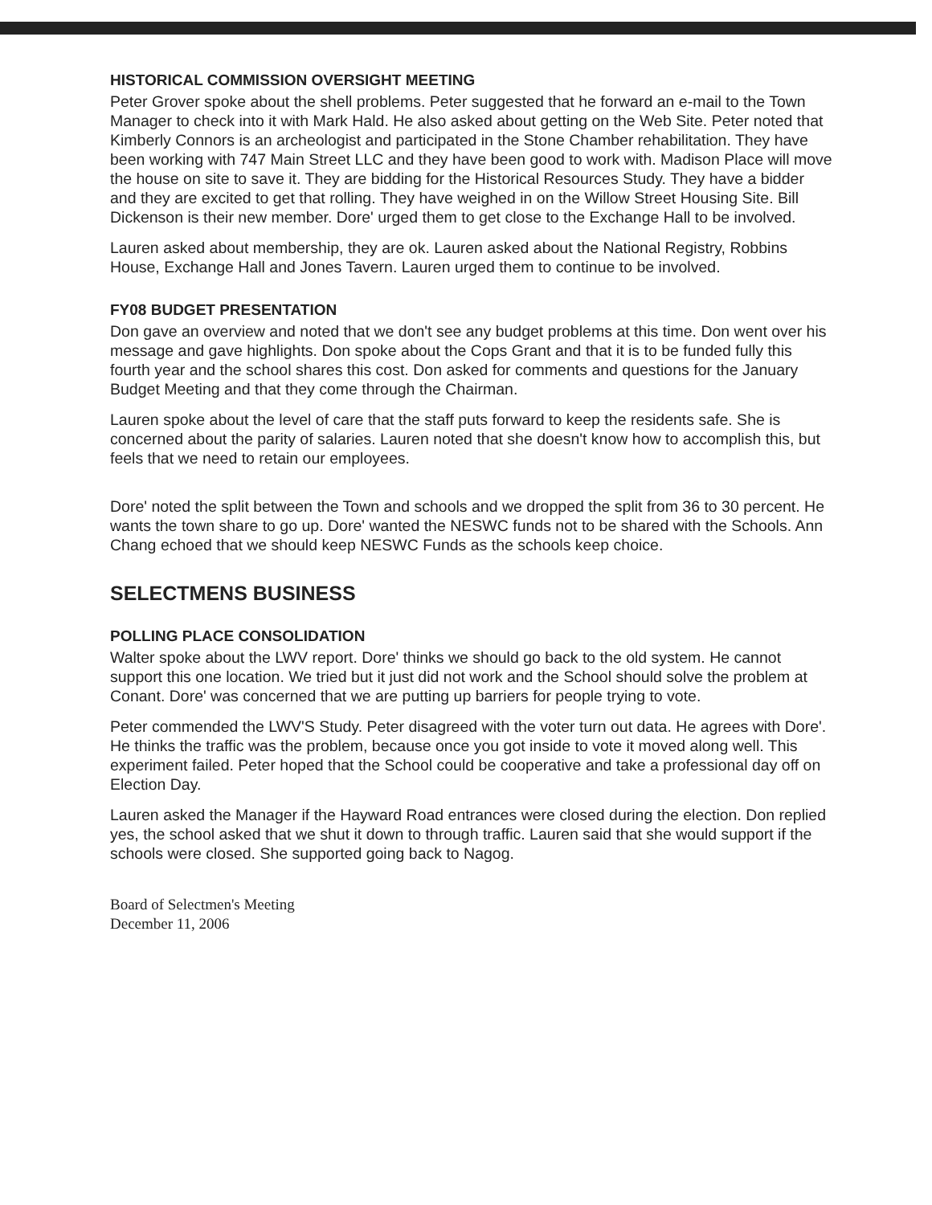HISTORICAL COMMISSION OVERSIGHT MEETING
Peter Grover spoke about the shell problems. Peter suggested that he forward an e-mail to the Town Manager to check into it with Mark Hald. He also asked about getting on the Web Site. Peter noted that Kimberly Connors is an archeologist and participated in the Stone Chamber rehabilitation. They have been working with 747 Main Street LLC and they have been good to work with. Madison Place will move the house on site to save it. They are bidding for the Historical Resources Study. They have a bidder and they are excited to get that rolling. They have weighed in on the Willow Street Housing Site. Bill Dickenson is their new member. Dore' urged them to get close to the Exchange Hall to be involved.
Lauren asked about membership, they are ok. Lauren asked about the National Registry, Robbins House, Exchange Hall and Jones Tavern. Lauren urged them to continue to be involved.
FY08 BUDGET PRESENTATION
Don gave an overview and noted that we don't see any budget problems at this time. Don went over his message and gave highlights. Don spoke about the Cops Grant and that it is to be funded fully this fourth year and the school shares this cost. Don asked for comments and questions for the January Budget Meeting and that they come through the Chairman.
Lauren spoke about the level of care that the staff puts forward to keep the residents safe. She is concerned about the parity of salaries. Lauren noted that she doesn't know how to accomplish this, but feels that we need to retain our employees.
Dore' noted the split between the Town and schools and we dropped the split from 36 to 30 percent. He wants the town share to go up. Dore' wanted the NESWC funds not to be shared with the Schools. Ann Chang echoed that we should keep NESWC Funds as the schools keep choice.
SELECTMENS BUSINESS
POLLING PLACE CONSOLIDATION
Walter spoke about the LWV report. Dore' thinks we should go back to the old system. He cannot support this one location. We tried but it just did not work and the School should solve the problem at Conant. Dore' was concerned that we are putting up barriers for people trying to vote.
Peter commended the LWV'S Study. Peter disagreed with the voter turn out data. He agrees with Dore'. He thinks the traffic was the problem, because once you got inside to vote it moved along well. This experiment failed. Peter hoped that the School could be cooperative and take a professional day off on Election Day.
Lauren asked the Manager if the Hayward Road entrances were closed during the election. Don replied yes, the school asked that we shut it down to through traffic. Lauren said that she would support if the schools were closed. She supported going back to Nagog.
Board of Selectmen's Meeting
December 11, 2006